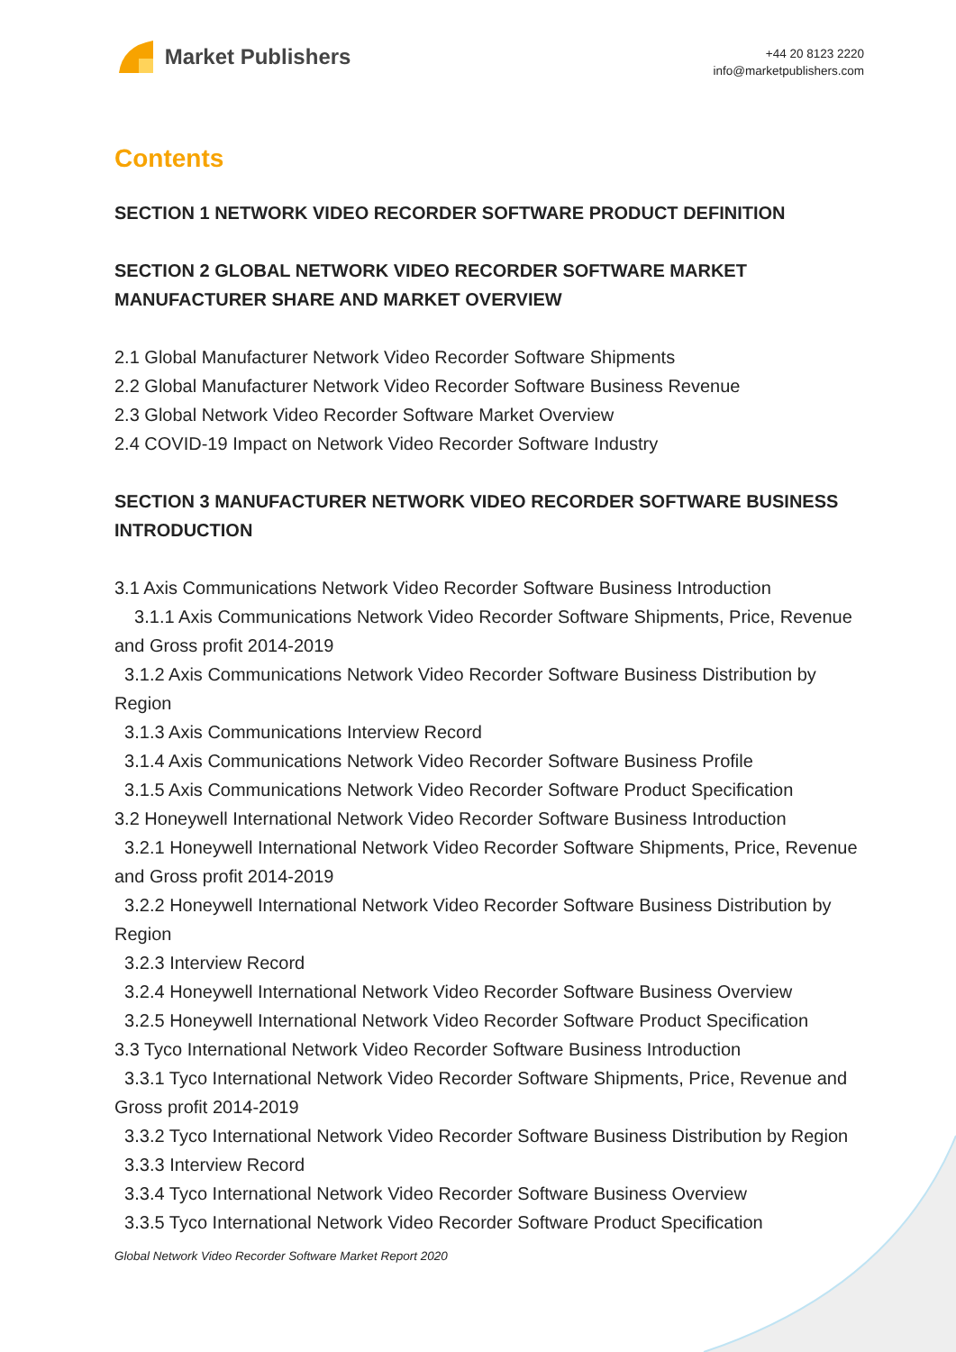Market Publishers
+44 20 8123 2220
info@marketpublishers.com
Contents
SECTION 1 NETWORK VIDEO RECORDER SOFTWARE PRODUCT DEFINITION
SECTION 2 GLOBAL NETWORK VIDEO RECORDER SOFTWARE MARKET MANUFACTURER SHARE AND MARKET OVERVIEW
2.1 Global Manufacturer Network Video Recorder Software Shipments
2.2 Global Manufacturer Network Video Recorder Software Business Revenue
2.3 Global Network Video Recorder Software Market Overview
2.4 COVID-19 Impact on Network Video Recorder Software Industry
SECTION 3 MANUFACTURER NETWORK VIDEO RECORDER SOFTWARE BUSINESS INTRODUCTION
3.1 Axis Communications Network Video Recorder Software Business Introduction
3.1.1 Axis Communications Network Video Recorder Software Shipments, Price, Revenue and Gross profit 2014-2019
3.1.2 Axis Communications Network Video Recorder Software Business Distribution by Region
3.1.3 Axis Communications Interview Record
3.1.4 Axis Communications Network Video Recorder Software Business Profile
3.1.5 Axis Communications Network Video Recorder Software Product Specification
3.2 Honeywell International Network Video Recorder Software Business Introduction
3.2.1 Honeywell International Network Video Recorder Software Shipments, Price, Revenue and Gross profit 2014-2019
3.2.2 Honeywell International Network Video Recorder Software Business Distribution by Region
3.2.3 Interview Record
3.2.4 Honeywell International Network Video Recorder Software Business Overview
3.2.5 Honeywell International Network Video Recorder Software Product Specification
3.3 Tyco International Network Video Recorder Software Business Introduction
3.3.1 Tyco International Network Video Recorder Software Shipments, Price, Revenue and Gross profit 2014-2019
3.3.2 Tyco International Network Video Recorder Software Business Distribution by Region
3.3.3 Interview Record
3.3.4 Tyco International Network Video Recorder Software Business Overview
3.3.5 Tyco International Network Video Recorder Software Product Specification
Global Network Video Recorder Software Market Report 2020